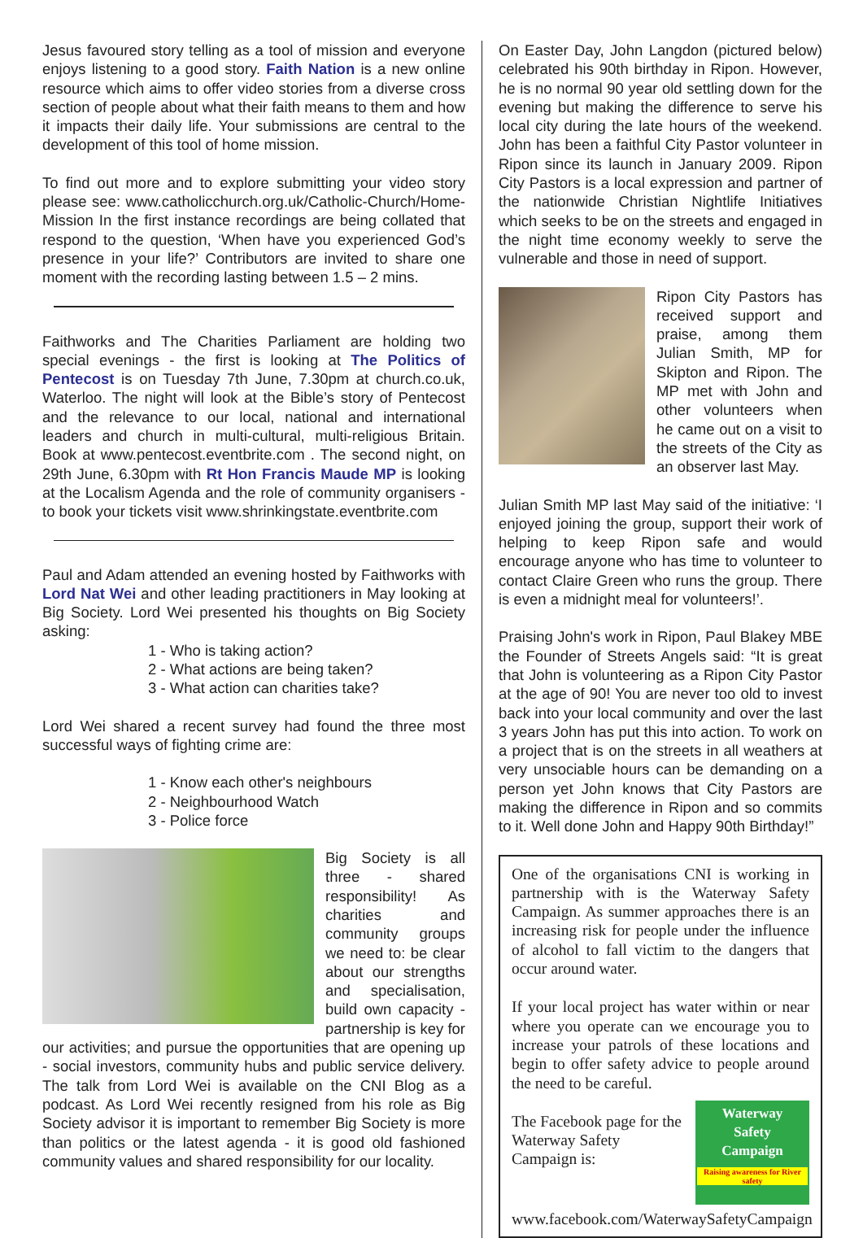Jesus favoured story telling as a tool of mission and everyone enjoys listening to a good story. Faith Nation is a new online resource which aims to offer video stories from a diverse cross section of people about what their faith means to them and how it impacts their daily life. Your submissions are central to the development of this tool of home mission.
To find out more and to explore submitting your video story please see: www.catholicchurch.org.uk/Catholic-Church/Home-Mission In the first instance recordings are being collated that respond to the question, ‘When have you experienced God’s presence in your life?’ Contributors are invited to share one moment with the recording lasting between 1.5 – 2 mins.
Faithworks and The Charities Parliament are holding two special evenings - the first is looking at The Politics of Pentecost is on Tuesday 7th June, 7.30pm at church.co.uk, Waterloo. The night will look at the Bible’s story of Pentecost and the relevance to our local, national and international leaders and church in multi-cultural, multi-religious Britain. Book at www.pentecost.eventbrite.com . The second night, on 29th June, 6.30pm with Rt Hon Francis Maude MP is looking at the Localism Agenda and the role of community organisers - to book your tickets visit www.shrinkingstate.eventbrite.com
Paul and Adam attended an evening hosted by Faithworks with Lord Nat Wei and other leading practitioners in May looking at Big Society. Lord Wei presented his thoughts on Big Society asking:
1 - Who is taking action?
2 - What actions are being taken?
3 - What action can charities take?
Lord Wei shared a recent survey had found the three most successful ways of fighting crime are:
1 - Know each other's neighbours
2 - Neighbourhood Watch
3 - Police force
Big Society is all three - shared responsibility! As charities and community groups we need to: be clear about our strengths and specialisation, build own capacity - partnership is key for our activities; and pursue the opportunities that are opening up - social investors, community hubs and public service delivery. The talk from Lord Wei is available on the CNI Blog as a podcast. As Lord Wei recently resigned from his role as Big Society advisor it is important to remember Big Society is more than politics or the latest agenda - it is good old fashioned community values and shared responsibility for our locality.
On Easter Day, John Langdon (pictured below) celebrated his 90th birthday in Ripon. However, he is no normal 90 year old settling down for the evening but making the difference to serve his local city during the late hours of the weekend. John has been a faithful City Pastor volunteer in Ripon since its launch in January 2009. Ripon City Pastors is a local expression and partner of the nationwide Christian Nightlife Initiatives which seeks to be on the streets and engaged in the night time economy weekly to serve the vulnerable and those in need of support.
Ripon City Pastors has received support and praise, among them Julian Smith, MP for Skipton and Ripon. The MP met with John and other volunteers when he came out on a visit to the streets of the City as an observer last May.
Julian Smith MP last May said of the initiative: ‘I enjoyed joining the group, support their work of helping to keep Ripon safe and would encourage anyone who has time to volunteer to contact Claire Green who runs the group. There is even a midnight meal for volunteers!’.
Praising John's work in Ripon, Paul Blakey MBE the Founder of Streets Angels said: “It is great that John is volunteering as a Ripon City Pastor at the age of 90! You are never too old to invest back into your local community and over the last 3 years John has put this into action. To work on a project that is on the streets in all weathers at very unsociable hours can be demanding on a person yet John knows that City Pastors are making the difference in Ripon and so commits to it. Well done John and Happy 90th Birthday!”
One of the organisations CNI is working in partnership with is the Waterway Safety Campaign. As summer approaches there is an increasing risk for people under the influence of alcohol to fall victim to the dangers that occur around water.
If your local project has water within or near where you operate can we encourage you to increase your patrols of these locations and begin to offer safety advice to people around the need to be careful.
Waterway
Safety
Campaign
Raising awareness for River safety
The Facebook page for the Waterway Safety Campaign is:
www.facebook.com/WaterwaySafetyCampaign